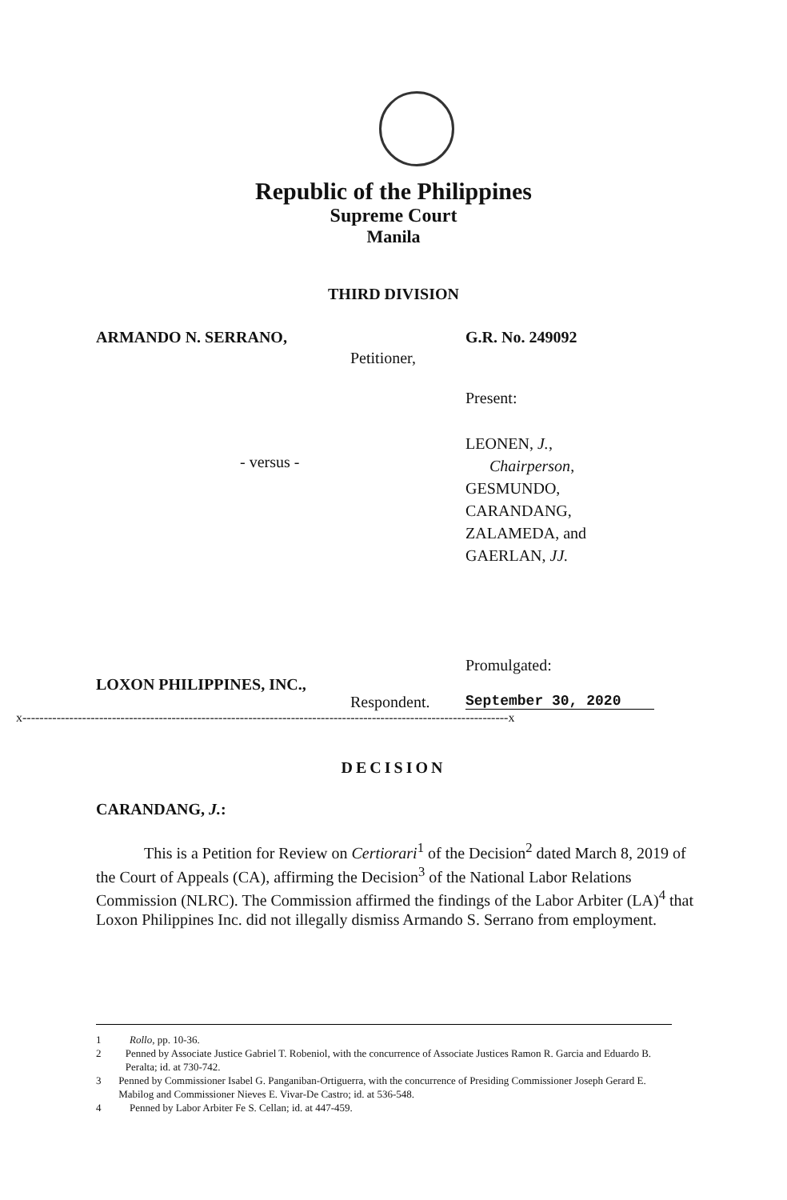Republic of the Philippines
Supreme Court
Manila
THIRD DIVISION
ARMANDO N. SERRANO, G.R. No. 249092
Petitioner,
Present:
- versus -
LEONEN, J.,
Chairperson,
GESMUNDO,
CARANDANG,
ZALAMEDA, and
GAERLAN, JJ.
Promulgated:
LOXON PHILIPPINES, INC.,
Respondent. September 30, 2020
x------------------------------------------------------------------------------------------------------------------x
DECISION
CARANDANG, J.:
This is a Petition for Review on Certiorari<sup>1</sup> of the Decision<sup>2</sup> dated March 8, 2019 of the Court of Appeals (CA), affirming the Decision<sup>3</sup> of the National Labor Relations Commission (NLRC). The Commission affirmed the findings of the Labor Arbiter (LA)<sup>4</sup> that Loxon Philippines Inc. did not illegally dismiss Armando S. Serrano from employment.
1 Rollo, pp. 10-36.
2 Penned by Associate Justice Gabriel T. Robeniol, with the concurrence of Associate Justices Ramon R. Garcia and Eduardo B. Peralta; id. at 730-742.
3 Penned by Commissioner Isabel G. Panganiban-Ortiguerra, with the concurrence of Presiding Commissioner Joseph Gerard E. Mabilog and Commissioner Nieves E. Vivar-De Castro; id. at 536-548.
4 Penned by Labor Arbiter Fe S. Cellan; id. at 447-459.